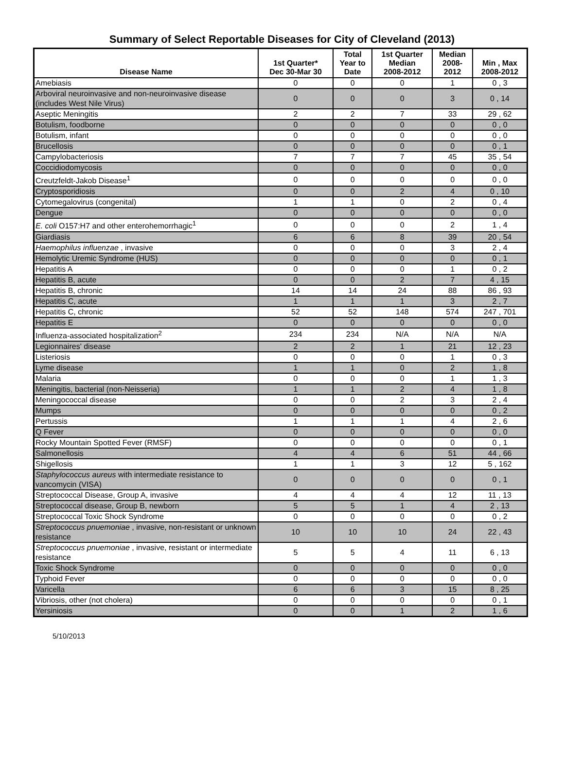Summary of Select Reportable Diseases for City of Cleveland (2013)
| Disease Name | 1st Quarter* Dec 30-Mar 30 | Total Year to Date | 1st Quarter Median 2008-2012 | Median 2008- 2012 | Min , Max 2008-2012 |
| --- | --- | --- | --- | --- | --- |
| Amebiasis | 0 | 0 | 0 | 1 | 0 , 3 |
| Arboviral neuroinvasive and non-neuroinvasive disease (includes West Nile Virus) | 0 | 0 | 0 | 3 | 0 , 14 |
| Aseptic Meningitis | 2 | 2 | 7 | 33 | 29 , 62 |
| Botulism, foodborne | 0 | 0 | 0 | 0 | 0 , 0 |
| Botulism, infant | 0 | 0 | 0 | 0 | 0 , 0 |
| Brucellosis | 0 | 0 | 0 | 0 | 0 , 1 |
| Campylobacteriosis | 7 | 7 | 7 | 45 | 35 , 54 |
| Coccidiodomycosis | 0 | 0 | 0 | 0 | 0 , 0 |
| Creutzfeldt-Jakob Disease<sup>1</sup> | 0 | 0 | 0 | 0 | 0 , 0 |
| Cryptosporidiosis | 0 | 0 | 2 | 4 | 0 , 10 |
| Cytomegalovirus (congenital) | 1 | 1 | 0 | 2 | 0 , 4 |
| Dengue | 0 | 0 | 0 | 0 | 0 , 0 |
| E. coli O157:H7 and other enterohemorrhagic<sup>1</sup> | 0 | 0 | 0 | 2 | 1 , 4 |
| Giardiasis | 6 | 6 | 8 | 39 | 20 , 54 |
| Haemophilus influenzae , invasive | 0 | 0 | 0 | 3 | 2 , 4 |
| Hemolytic Uremic Syndrome (HUS) | 0 | 0 | 0 | 0 | 0 , 1 |
| Hepatitis A | 0 | 0 | 0 | 1 | 0 , 2 |
| Hepatitis B, acute | 0 | 0 | 2 | 7 | 4 , 15 |
| Hepatitis B, chronic | 14 | 14 | 24 | 88 | 86 , 93 |
| Hepatitis C, acute | 1 | 1 | 1 | 3 | 2 , 7 |
| Hepatitis C, chronic | 52 | 52 | 148 | 574 | 247 , 701 |
| Hepatitis E | 0 | 0 | 0 | 0 | 0 , 0 |
| Influenza-associated hospitalization<sup>2</sup> | 234 | 234 | N/A | N/A | N/A |
| Legionnaires' disease | 2 | 2 | 1 | 21 | 12 , 23 |
| Listeriosis | 0 | 0 | 0 | 1 | 0 , 3 |
| Lyme disease | 1 | 1 | 0 | 2 | 1 , 8 |
| Malaria | 0 | 0 | 0 | 1 | 1 , 3 |
| Meningitis, bacterial (non-Neisseria) | 1 | 1 | 2 | 4 | 1 , 8 |
| Meningococcal disease | 0 | 0 | 2 | 3 | 2 , 4 |
| Mumps | 0 | 0 | 0 | 0 | 0 , 2 |
| Pertussis | 1 | 1 | 1 | 4 | 2 , 6 |
| Q Fever | 0 | 0 | 0 | 0 | 0 , 0 |
| Rocky Mountain Spotted Fever (RMSF) | 0 | 0 | 0 | 0 | 0 , 1 |
| Salmonellosis | 4 | 4 | 6 | 51 | 44 , 66 |
| Shigellosis | 1 | 1 | 3 | 12 | 5 , 162 |
| Staphylococcus aureus with intermediate resistance to vancomycin (VISA) | 0 | 0 | 0 | 0 | 0 , 1 |
| Streptococcal Disease, Group A, invasive | 4 | 4 | 4 | 12 | 11 , 13 |
| Streptococcal disease, Group B, newborn | 5 | 5 | 1 | 4 | 2 , 13 |
| Streptococcal Toxic Shock Syndrome | 0 | 0 | 0 | 0 | 0 , 2 |
| Streptococcus pnuemoniae , invasive, non-resistant or unknown resistance | 10 | 10 | 10 | 24 | 22 , 43 |
| Streptococcus pnuemoniae , invasive, resistant or intermediate resistance | 5 | 5 | 4 | 11 | 6 , 13 |
| Toxic Shock Syndrome | 0 | 0 | 0 | 0 | 0 , 0 |
| Typhoid Fever | 0 | 0 | 0 | 0 | 0 , 0 |
| Varicella | 6 | 6 | 3 | 15 | 8 , 25 |
| Vibriosis, other (not cholera) | 0 | 0 | 0 | 0 | 0 , 1 |
| Yersiniosis | 0 | 0 | 1 | 2 | 1 , 6 |
5/10/2013